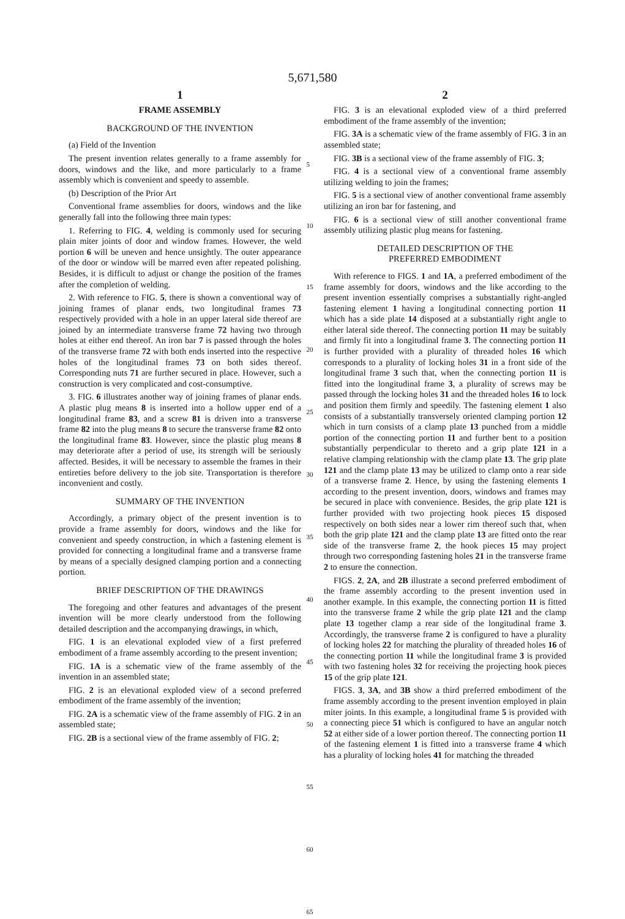5,671,580
1
FRAME ASSEMBLY
BACKGROUND OF THE INVENTION
(a) Field of the Invention
The present invention relates generally to a frame assembly for doors, windows and the like, and more particularly to a frame assembly which is convenient and speedy to assemble.
(b) Description of the Prior Art
Conventional frame assemblies for doors, windows and the like generally fall into the following three main types:
1. Referring to FIG. 4, welding is commonly used for securing plain miter joints of door and window frames. However, the weld portion 6 will be uneven and hence unsightly. The outer appearance of the door or window will be marred even after repeated polishing. Besides, it is difficult to adjust or change the position of the frames after the completion of welding.
2. With reference to FIG. 5, there is shown a conventional way of joining frames of planar ends, two longitudinal frames 73 respectively provided with a hole in an upper lateral side thereof are joined by an intermediate transverse frame 72 having two through holes at either end thereof. An iron bar 7 is passed through the holes of the transverse frame 72 with both ends inserted into the respective holes of the longitudinal frames 73 on both sides thereof. Corresponding nuts 71 are further secured in place. However, such a construction is very complicated and cost-consumptive.
3. FIG. 6 illustrates another way of joining frames of planar ends. A plastic plug means 8 is inserted into a hollow upper end of a longitudinal frame 83, and a screw 81 is driven into a transverse frame 82 into the plug means 8 to secure the transverse frame 82 onto the longitudinal frame 83. However, since the plastic plug means 8 may deteriorate after a period of use, its strength will be seriously affected. Besides, it will be necessary to assemble the frames in their entireties before delivery to the job site. Transportation is therefore inconvenient and costly.
SUMMARY OF THE INVENTION
Accordingly, a primary object of the present invention is to provide a frame assembly for doors, windows and the like for convenient and speedy construction, in which a fastening element is provided for connecting a longitudinal frame and a transverse frame by means of a specially designed clamping portion and a connecting portion.
BRIEF DESCRIPTION OF THE DRAWINGS
The foregoing and other features and advantages of the present invention will be more clearly understood from the following detailed description and the accompanying drawings, in which,
FIG. 1 is an elevational exploded view of a first preferred embodiment of a frame assembly according to the present invention;
FIG. 1A is a schematic view of the frame assembly of the invention in an assembled state;
FIG. 2 is an elevational exploded view of a second preferred embodiment of the frame assembly of the invention;
FIG. 2A is a schematic view of the frame assembly of FIG. 2 in an assembled state;
FIG. 2B is a sectional view of the frame assembly of FIG. 2;
5
10
15
20
25
30
35
40
45
50
55
60
65
2
FIG. 3 is an elevational exploded view of a third preferred embodiment of the frame assembly of the invention;
FIG. 3A is a schematic view of the frame assembly of FIG. 3 in an assembled state;
FIG. 3B is a sectional view of the frame assembly of FIG. 3;
FIG. 4 is a sectional view of a conventional frame assembly utilizing welding to join the frames;
FIG. 5 is a sectional view of another conventional frame assembly utilizing an iron bar for fastening, and
FIG. 6 is a sectional view of still another conventional frame assembly utilizing plastic plug means for fastening.
DETAILED DESCRIPTION OF THE
PREFERRED EMBODIMENT
With reference to FIGS. 1 and 1A, a preferred embodiment of the frame assembly for doors, windows and the like according to the present invention essentially comprises a substantially right-angled fastening element 1 having a longitudinal connecting portion 11 which has a side plate 14 disposed at a substantially right angle to either lateral side thereof. The connecting portion 11 may be suitably and firmly fit into a longitudinal frame 3. The connecting portion 11 is further provided with a plurality of threaded holes 16 which corresponds to a plurality of locking holes 31 in a front side of the longitudinal frame 3 such that, when the connecting portion 11 is fitted into the longitudinal frame 3, a plurality of screws may be passed through the locking holes 31 and the threaded holes 16 to lock and position them firmly and speedily. The fastening element 1 also consists of a substantially transversely oriented clamping portion 12 which in turn consists of a clamp plate 13 punched from a middle portion of the connecting portion 11 and further bent to a position substantially perpendicular to thereto and a grip plate 121 in a relative clamping relationship with the clamp plate 13. The grip plate 121 and the clamp plate 13 may be utilized to clamp onto a rear side of a transverse frame 2. Hence, by using the fastening elements 1 according to the present invention, doors, windows and frames may be secured in place with convenience. Besides, the grip plate 121 is further provided with two projecting hook pieces 15 disposed respectively on both sides near a lower rim thereof such that, when both the grip plate 121 and the clamp plate 13 are fitted onto the rear side of the transverse frame 2, the hook pieces 15 may project through two corresponding fastening holes 21 in the transverse frame 2 to ensure the connection.
FIGS. 2, 2A, and 2B illustrate a second preferred embodiment of the frame assembly according to the present invention used in another example. In this example, the connecting portion 11 is fitted into the transverse frame 2 while the grip plate 121 and the clamp plate 13 together clamp a rear side of the longitudinal frame 3. Accordingly, the transverse frame 2 is configured to have a plurality of locking holes 22 for matching the plurality of threaded holes 16 of the connecting portion 11 while the longitudinal frame 3 is provided with two fastening holes 32 for receiving the projecting hook pieces 15 of the grip plate 121.
FIGS. 3, 3A, and 3B show a third preferred embodiment of the frame assembly according to the present invention employed in plain miter joints. In this example, a longitudinal frame 5 is provided with a connecting piece 51 which is configured to have an angular notch 52 at either side of a lower portion thereof. The connecting portion 11 of the fastening element 1 is fitted into a transverse frame 4 which has a plurality of locking holes 41 for matching the threaded